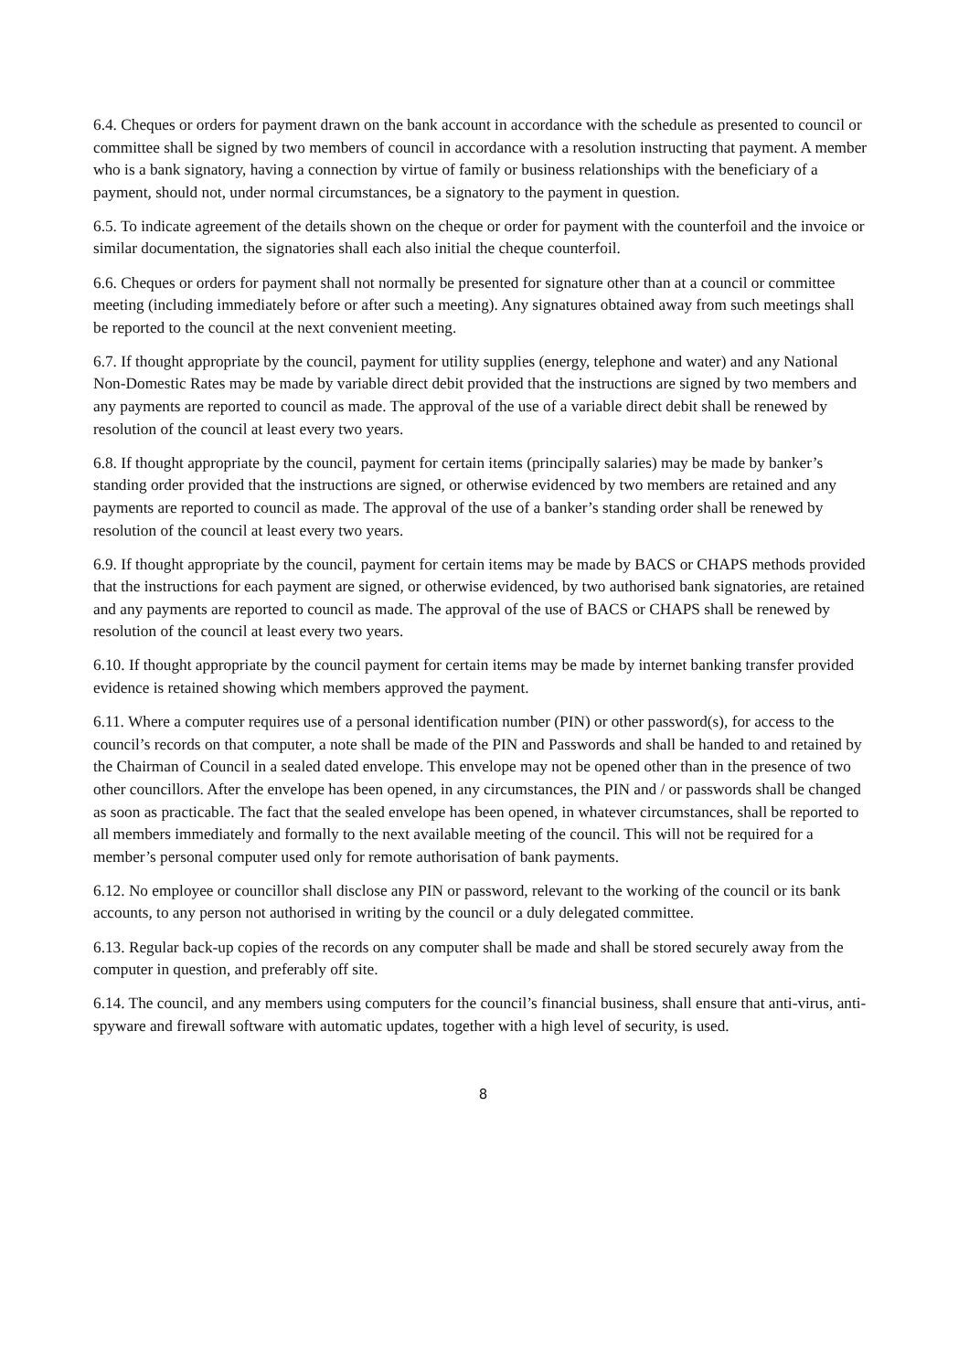6.4. Cheques or orders for payment drawn on the bank account in accordance with the schedule as presented to council or committee shall be signed by two members of council in accordance with a resolution instructing that payment. A member who is a bank signatory, having a connection by virtue of family or business relationships with the beneficiary of a payment, should not, under normal circumstances, be a signatory to the payment in question.
6.5. To indicate agreement of the details shown on the cheque or order for payment with the counterfoil and the invoice or similar documentation, the signatories shall each also initial the cheque counterfoil.
6.6. Cheques or orders for payment shall not normally be presented for signature other than at a council or committee meeting (including immediately before or after such a meeting). Any signatures obtained away from such meetings shall be reported to the council at the next convenient meeting.
6.7. If thought appropriate by the council, payment for utility supplies (energy, telephone and water) and any National Non-Domestic Rates may be made by variable direct debit provided that the instructions are signed by two members and any payments are reported to council as made. The approval of the use of a variable direct debit shall be renewed by resolution of the council at least every two years.
6.8. If thought appropriate by the council, payment for certain items (principally salaries) may be made by banker’s standing order provided that the instructions are signed, or otherwise evidenced by two members are retained and any payments are reported to council as made. The approval of the use of a banker’s standing order shall be renewed by resolution of the council at least every two years.
6.9. If thought appropriate by the council, payment for certain items may be made by BACS or CHAPS methods provided that the instructions for each payment are signed, or otherwise evidenced, by two authorised bank signatories, are retained and any payments are reported to council as made. The approval of the use of BACS or CHAPS shall be renewed by resolution of the council at least every two years.
6.10. If thought appropriate by the council payment for certain items may be made by internet banking transfer provided evidence is retained showing which members approved the payment.
6.11. Where a computer requires use of a personal identification number (PIN) or other password(s), for access to the council’s records on that computer, a note shall be made of the PIN and Passwords and shall be handed to and retained by the Chairman of Council in a sealed dated envelope. This envelope may not be opened other than in the presence of two other councillors. After the envelope has been opened, in any circumstances, the PIN and / or passwords shall be changed as soon as practicable. The fact that the sealed envelope has been opened, in whatever circumstances, shall be reported to all members immediately and formally to the next available meeting of the council. This will not be required for a member’s personal computer used only for remote authorisation of bank payments.
6.12. No employee or councillor shall disclose any PIN or password, relevant to the working of the council or its bank accounts, to any person not authorised in writing by the council or a duly delegated committee.
6.13. Regular back-up copies of the records on any computer shall be made and shall be stored securely away from the computer in question, and preferably off site.
6.14. The council, and any members using computers for the council’s financial business, shall ensure that anti-virus, anti-spyware and firewall software with automatic updates, together with a high level of security, is used.
8